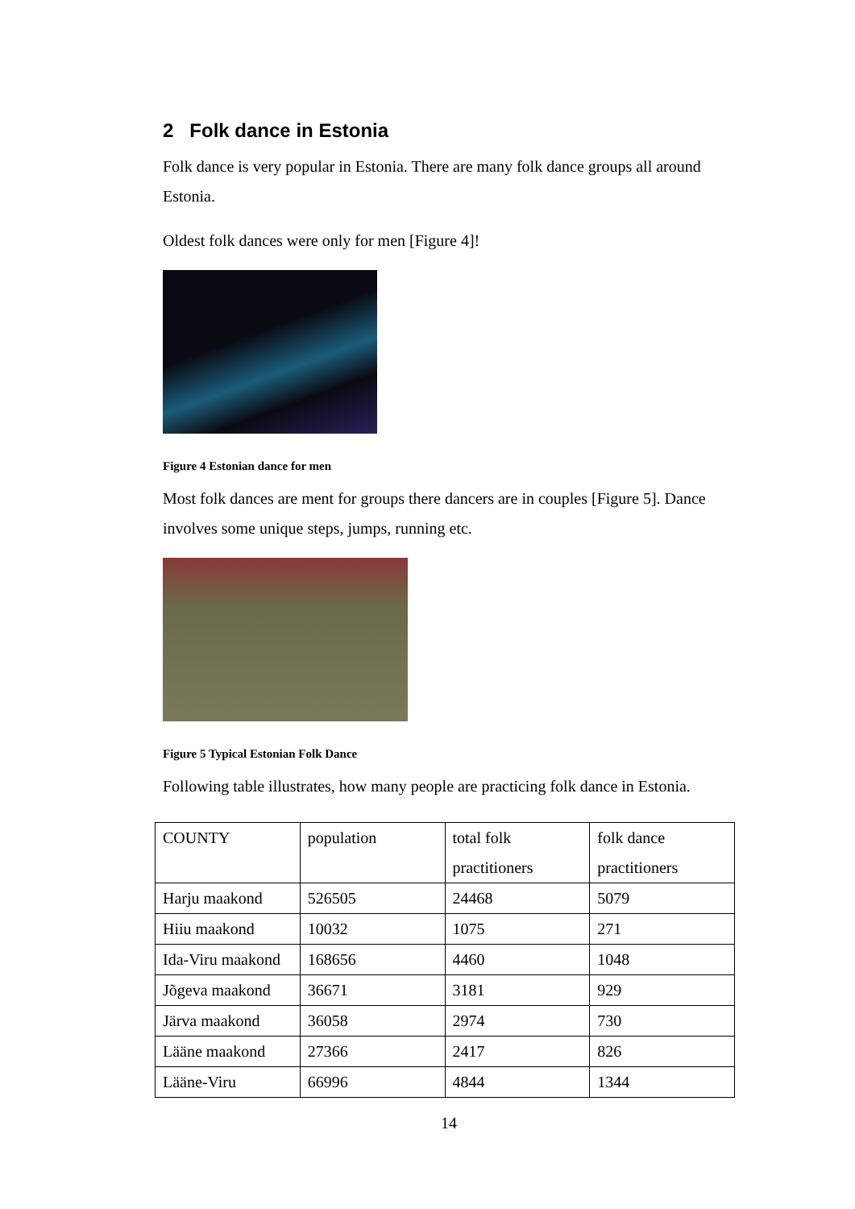2 Folk dance in Estonia
Folk dance is very popular in Estonia. There are many folk dance groups all around Estonia.
Oldest folk dances were only for men [Figure 4]!
Figure 4 Estonian dance for men
Most folk dances are ment for groups there dancers are in couples [Figure 5]. Dance involves some unique steps, jumps, running etc.
Figure 5 Typical Estonian Folk Dance
Following table illustrates, how many people are practicing folk dance in Estonia.
| COUNTY | population | total folk practitioners | folk dance practitioners |
| Harju maakond | 526505 | 24468 | 5079 |
| Hiiu maakond | 10032 | 1075 | 271 |
| Ida-Viru maakond | 168656 | 4460 | 1048 |
| Jõgeva maakond | 36671 | 3181 | 929 |
| Järva maakond | 36058 | 2974 | 730 |
| Lääne maakond | 27366 | 2417 | 826 |
| Lääne-Viru | 66996 | 4844 | 1344 |
14